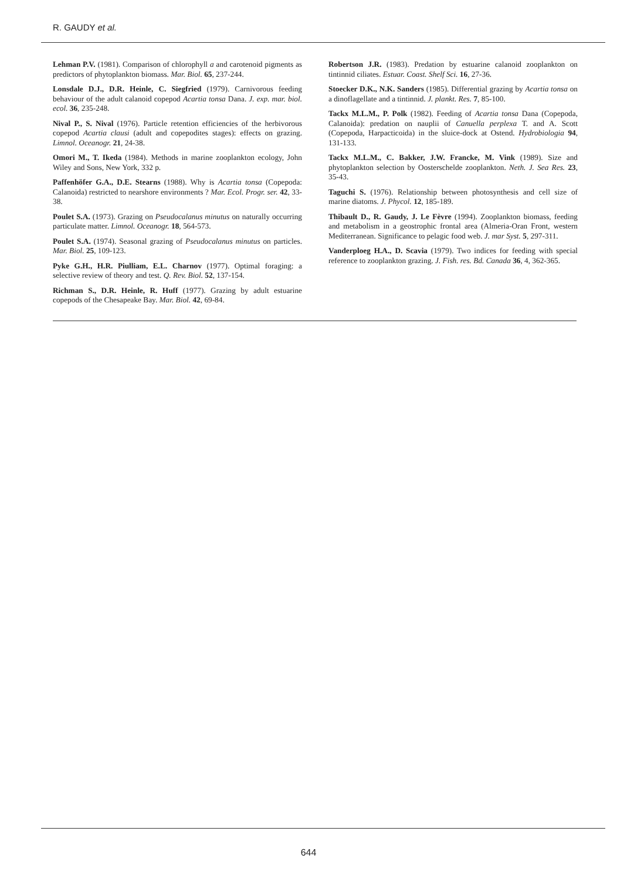R. GAUDY et al.
Lehman P.V. (1981). Comparison of chlorophyll a and carotenoid pigments as predictors of phytoplankton biomass. Mar. Biol. 65, 237-244.
Lonsdale D.J., D.R. Heinle, C. Siegfried (1979). Carnivorous feeding behaviour of the adult calanoid copepod Acartia tonsa Dana. J. exp. mar. biol. ecol. 36, 235-248.
Nival P., S. Nival (1976). Particle retention efficiencies of the herbivorous copepod Acartia clausi (adult and copepodites stages): effects on grazing. Limnol. Oceanogr. 21, 24-38.
Omori M., T. Ikeda (1984). Methods in marine zooplankton ecology, John Wiley and Sons, New York, 332 p.
Paffenhöfer G.A., D.E. Stearns (1988). Why is Acartia tonsa (Copepoda: Calanoida) restricted to nearshore environments ? Mar. Ecol. Progr. ser. 42, 33-38.
Poulet S.A. (1973). Grazing on Pseudocalanus minutus on naturally occurring particulate matter. Limnol. Oceanogr. 18, 564-573.
Poulet S.A. (1974). Seasonal grazing of Pseudocalanus minutus on particles. Mar. Biol. 25, 109-123.
Pyke G.H., H.R. Piulliam, E.L. Charnov (1977). Optimal foraging: a selective review of theory and test. Q. Rev. Biol. 52, 137-154.
Richman S., D.R. Heinle, R. Huff (1977). Grazing by adult estuarine copepods of the Chesapeake Bay. Mar. Biol. 42, 69-84.
Robertson J.R. (1983). Predation by estuarine calanoid zooplankton on tintinnid ciliates. Estuar. Coast. Shelf Sci. 16, 27-36.
Stoecker D.K., N.K. Sanders (1985). Differential grazing by Acartia tonsa on a dinoflagellate and a tintinnid. J. plankt. Res. 7, 85-100.
Tackx M.L.M., P. Polk (1982). Feeding of Acartia tonsa Dana (Copepoda, Calanoida): predation on nauplii of Canuella perplexa T. and A. Scott (Copepoda, Harpacticoida) in the sluice-dock at Ostend. Hydrobiologia 94, 131-133.
Tackx M.L.M., C. Bakker, J.W. Francke, M. Vink (1989). Size and phytoplankton selection by Oosterschelde zooplankton. Neth. J. Sea Res. 23, 35-43.
Taguchi S. (1976). Relationship between photosynthesis and cell size of marine diatoms. J. Phycol. 12, 185-189.
Thibault D., R. Gaudy, J. Le Fèvre (1994). Zooplankton biomass, feeding and metabolism in a geostrophic frontal area (Almeria-Oran Front, western Mediterranean. Significance to pelagic food web. J. mar Syst. 5, 297-311.
Vanderploeg H.A., D. Scavia (1979). Two indices for feeding with special reference to zooplankton grazing. J. Fish. res. Bd. Canada 36, 4, 362-365.
644